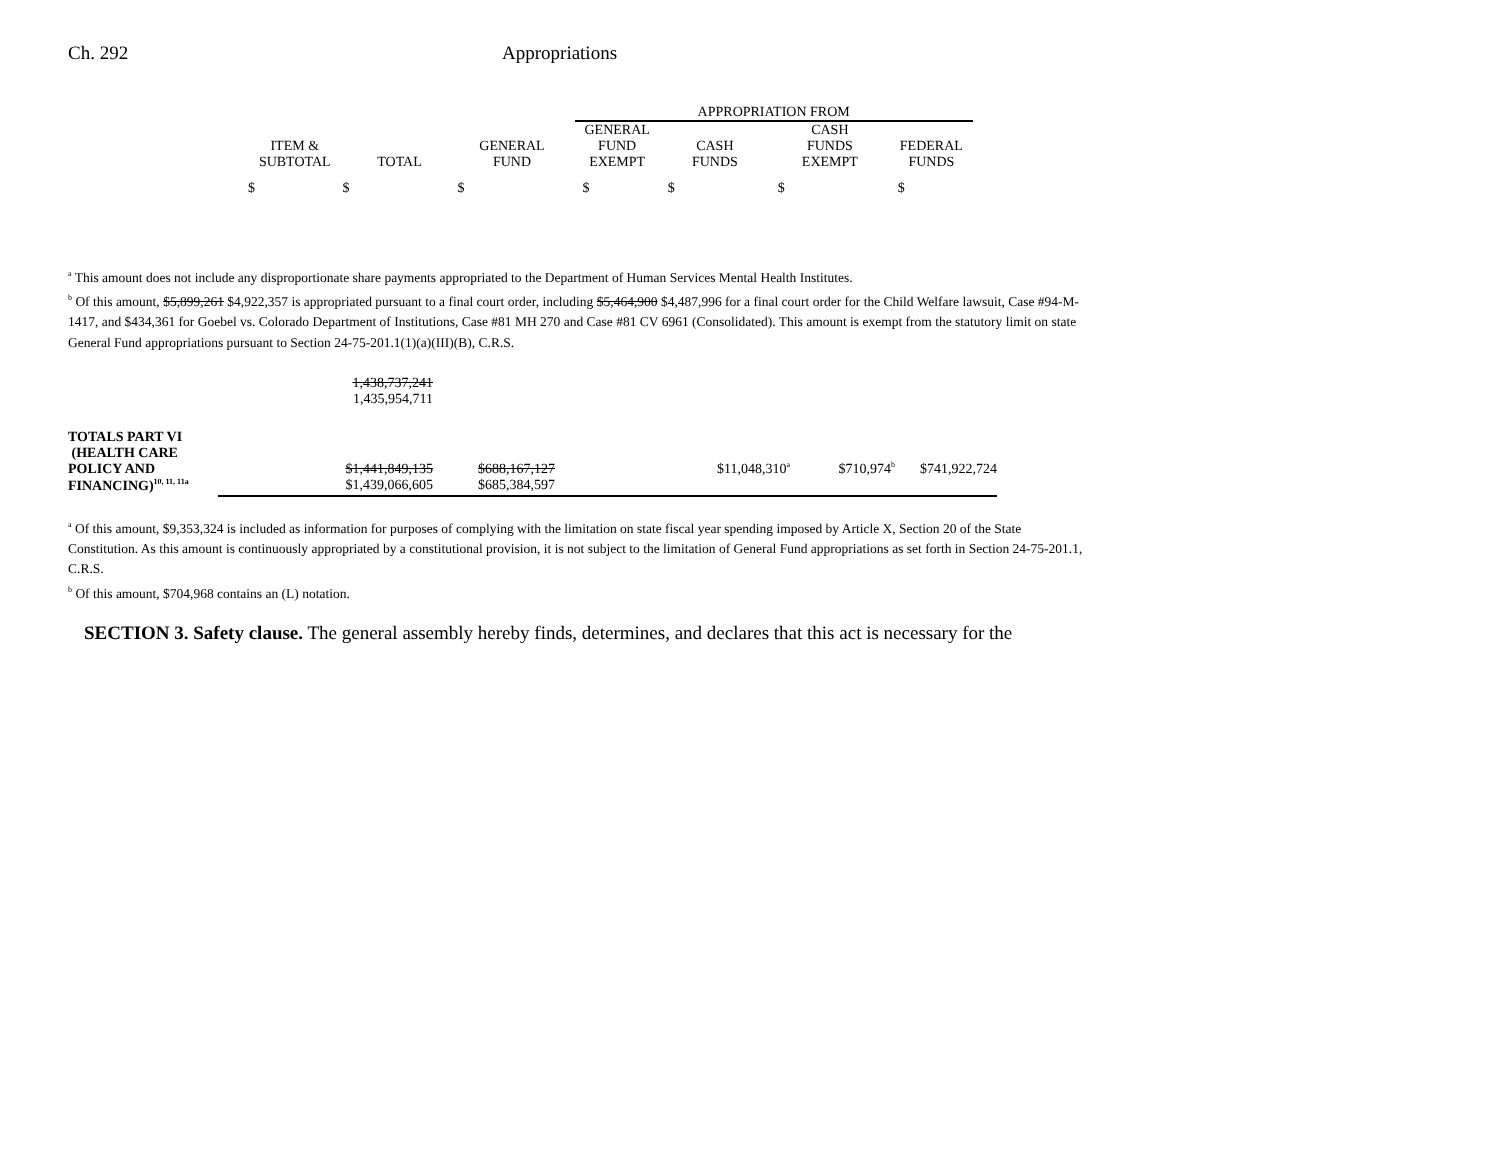Ch. 292 Appropriations
| | | | APPROPRIATION FROM | | | |
| --- | --- | --- | --- | --- | --- | --- |
| ITEM & SUBTOTAL | TOTAL | GENERAL FUND | GENERAL FUND EXEMPT | CASH FUNDS | CASH FUNDS EXEMPT | FEDERAL FUNDS |
| $ $ | | $ | $ | $ | $ | $ |
<sup>a</sup> This amount does not include any disproportionate share payments appropriated to the Department of Human Services Mental Health Institutes.
<sup>b</sup> Of this amount, $5,899,261 $4,922,357 is appropriated pursuant to a final court order, including $5,464,900 $4,487,996 for a final court order for the Child Welfare lawsuit, Case #94-M-1417, and $434,361 for Goebel vs. Colorado Department of Institutions, Case #81 MH 270 and Case #81 CV 6961 (Consolidated). This amount is exempt from the statutory limit on state General Fund appropriations pursuant to Section 24-75-201.1(1)(a)(III)(B), C.R.S.
| | 1,438,737,241 1,435,954,711 | | | | | |
| TOTALS PART VI (HEALTH CARE POLICY AND FINANCING)<sup>10, 11, 11a</sup> | $1,441,849,135 $1,439,066,605 | $688,167,127 $685,384,597 | | $11,048,310<sup>a</sup> | $710,974<sup>b</sup> | $741,922,724 |
<sup>a</sup> Of this amount, $9,353,324 is included as information for purposes of complying with the limitation on state fiscal year spending imposed by Article X, Section 20 of the State Constitution. As this amount is continuously appropriated by a constitutional provision, it is not subject to the limitation of General Fund appropriations as set forth in Section 24-75-201.1, C.R.S.
<sup>b</sup> Of this amount, $704,968 contains an (L) notation.
SECTION 3. Safety clause. The general assembly hereby finds, determines, and declares that this act is necessary for the